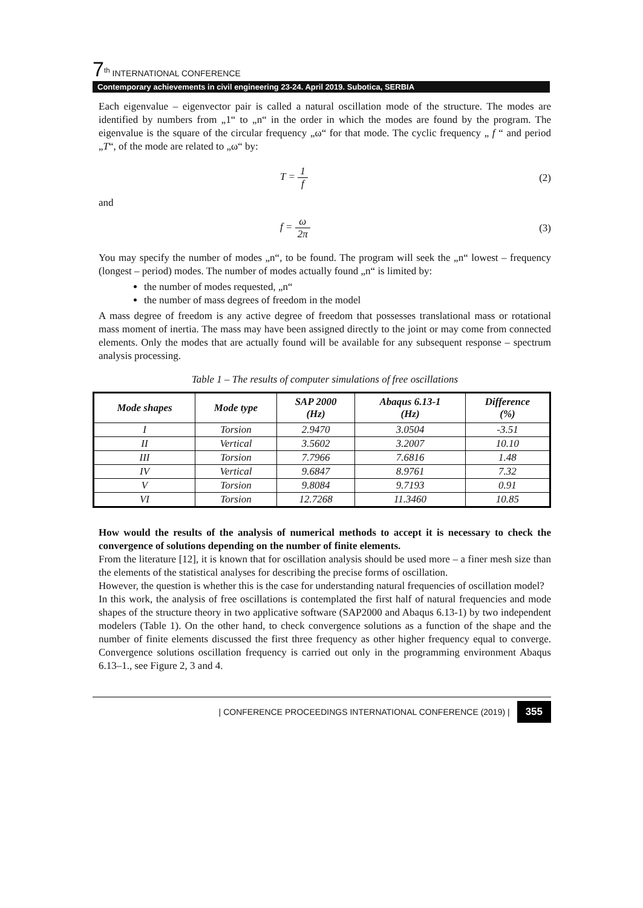7<sup>th</sup> INTERNATIONAL CONFERENCE
Contemporary achievements in civil engineering 23-24. April 2019. Subotica, SERBIA
Each eigenvalue – eigenvector pair is called a natural oscillation mode of the structure. The modes are identified by numbers from „1“ to „n“ in the order in which the modes are found by the program. The eigenvalue is the square of the circular frequency „ω“ for that mode. The cyclic frequency „ f “ and period „T“, of the mode are related to „ω“ by:
T = 1 f (2)
and
f = ω 2π (3)
You may specify the number of modes „n“, to be found. The program will seek the „n“ lowest – frequency (longest – period) modes. The number of modes actually found „n“ is limited by:
the number of modes requested, „n“
the number of mass degrees of freedom in the model
A mass degree of freedom is any active degree of freedom that possesses translational mass or rotational mass moment of inertia. The mass may have been assigned directly to the joint or may come from connected elements. Only the modes that are actually found will be available for any subsequent response – spectrum analysis processing.
Table 1 – The results of computer simulations of free oscillations
| Mode shapes | Mode type | SAP 2000 (Hz) | Abaqus 6.13-1 (Hz) | Difference (%) |
| --- | --- | --- | --- | --- |
| I | Torsion | 2.9470 | 3.0504 | -3.51 |
| II | Vertical | 3.5602 | 3.2007 | 10.10 |
| III | Torsion | 7.7966 | 7.6816 | 1.48 |
| IV | Vertical | 9.6847 | 8.9761 | 7.32 |
| V | Torsion | 9.8084 | 9.7193 | 0.91 |
| VI | Torsion | 12.7268 | 11.3460 | 10.85 |
How would the results of the analysis of numerical methods to accept it is necessary to check the convergence of solutions depending on the number of finite elements.
From the literature [12], it is known that for oscillation analysis should be used more – a finer mesh size than the elements of the statistical analyses for describing the precise forms of oscillation.
However, the question is whether this is the case for understanding natural frequencies of oscillation model?
In this work, the analysis of free oscillations is contemplated the first half of natural frequencies and mode shapes of the structure theory in two applicative software (SAP2000 and Abaqus 6.13-1) by two independent modelers (Table 1). On the other hand, to check convergence solutions as a function of the shape and the number of finite elements discussed the first three frequency as other higher frequency equal to converge. Convergence solutions oscillation frequency is carried out only in the programming environment Abaqus 6.13–1., see Figure 2, 3 and 4.
| CONFERENCE PROCEEDINGS INTERNATIONAL CONFERENCE (2019) | 355